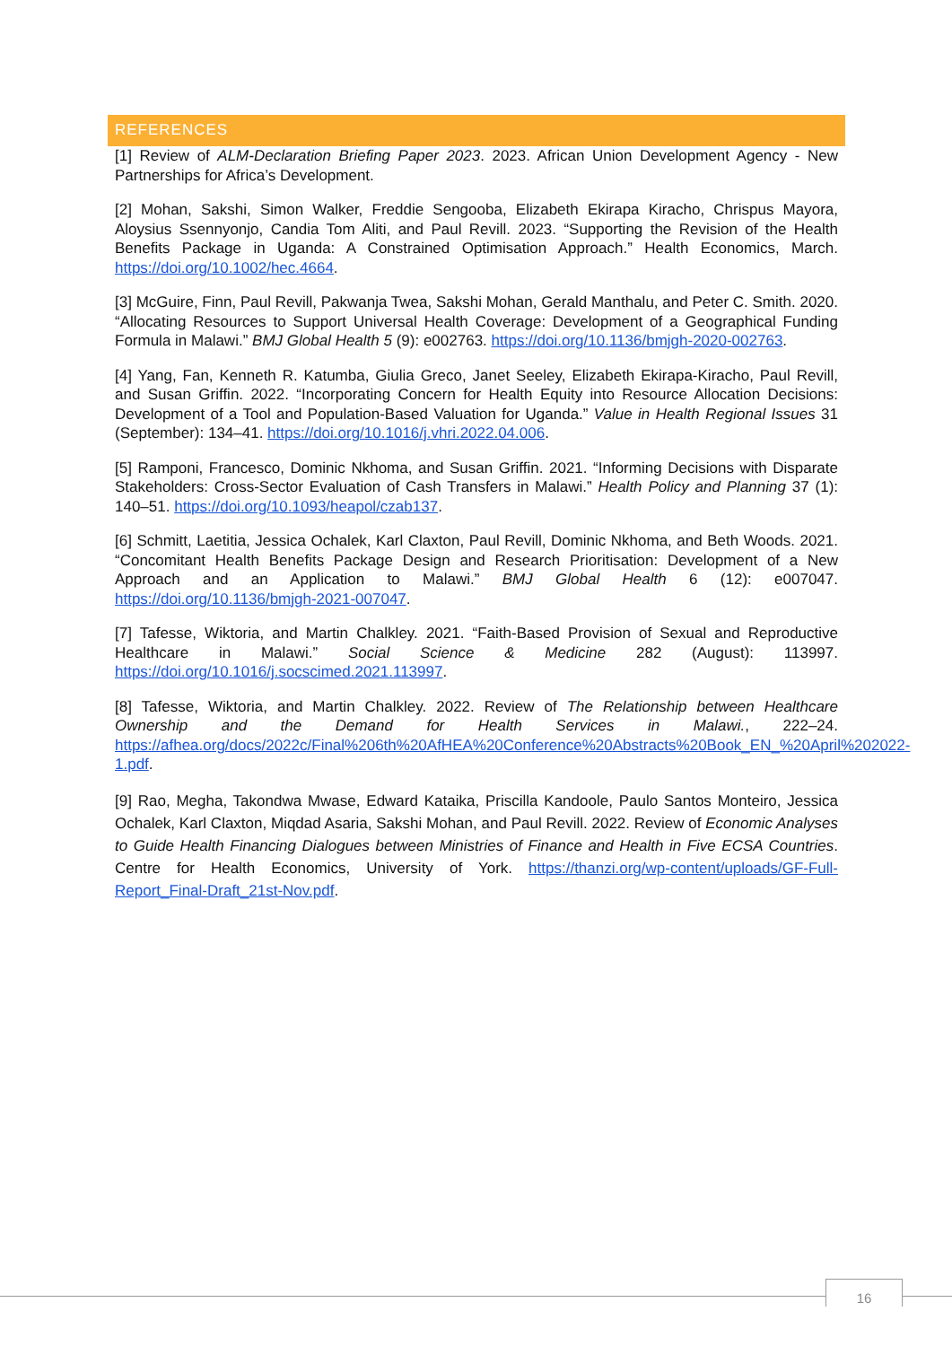REFERENCES
[1] Review of ALM-Declaration Briefing Paper 2023. 2023. African Union Development Agency - New Partnerships for Africa’s Development.
[2] Mohan, Sakshi, Simon Walker, Freddie Sengooba, Elizabeth Ekirapa Kiracho, Chrispus Mayora, Aloysius Ssennyonjo, Candia Tom Aliti, and Paul Revill. 2023. “Supporting the Revision of the Health Benefits Package in Uganda: A Constrained Optimisation Approach.” Health Economics, March. https://doi.org/10.1002/hec.4664.
[3] McGuire, Finn, Paul Revill, Pakwanja Twea, Sakshi Mohan, Gerald Manthalu, and Peter C. Smith. 2020. “Allocating Resources to Support Universal Health Coverage: Development of a Geographical Funding Formula in Malawi.” BMJ Global Health 5 (9): e002763. https://doi.org/10.1136/bmjgh-2020-002763.
[4] Yang, Fan, Kenneth R. Katumba, Giulia Greco, Janet Seeley, Elizabeth Ekirapa-Kiracho, Paul Revill, and Susan Griffin. 2022. “Incorporating Concern for Health Equity into Resource Allocation Decisions: Development of a Tool and Population-Based Valuation for Uganda.” Value in Health Regional Issues 31 (September): 134–41. https://doi.org/10.1016/j.vhri.2022.04.006.
[5] Ramponi, Francesco, Dominic Nkhoma, and Susan Griffin. 2021. “Informing Decisions with Disparate Stakeholders: Cross-Sector Evaluation of Cash Transfers in Malawi.” Health Policy and Planning 37 (1): 140–51. https://doi.org/10.1093/heapol/czab137.
[6] Schmitt, Laetitia, Jessica Ochalek, Karl Claxton, Paul Revill, Dominic Nkhoma, and Beth Woods. 2021. “Concomitant Health Benefits Package Design and Research Prioritisation: Development of a New Approach and an Application to Malawi.” BMJ Global Health 6 (12): e007047. https://doi.org/10.1136/bmjgh-2021-007047.
[7] Tafesse, Wiktoria, and Martin Chalkley. 2021. “Faith-Based Provision of Sexual and Reproductive Healthcare in Malawi.” Social Science & Medicine 282 (August): 113997. https://doi.org/10.1016/j.socscimed.2021.113997.
[8] Tafesse, Wiktoria, and Martin Chalkley. 2022. Review of The Relationship between Healthcare Ownership and the Demand for Health Services in Malawi., 222–24. https://afhea.org/docs/2022c/Final%206th%20AfHEA%20Conference%20Abstracts%20Book_EN_%20April%202022-1.pdf.
[9] Rao, Megha, Takondwa Mwase, Edward Kataika, Priscilla Kandoole, Paulo Santos Monteiro, Jessica Ochalek, Karl Claxton, Miqdad Asaria, Sakshi Mohan, and Paul Revill. 2022. Review of Economic Analyses to Guide Health Financing Dialogues between Ministries of Finance and Health in Five ECSA Countries. Centre for Health Economics, University of York. https://thanzi.org/wp-content/uploads/GF-Full-Report_Final-Draft_21st-Nov.pdf.
16